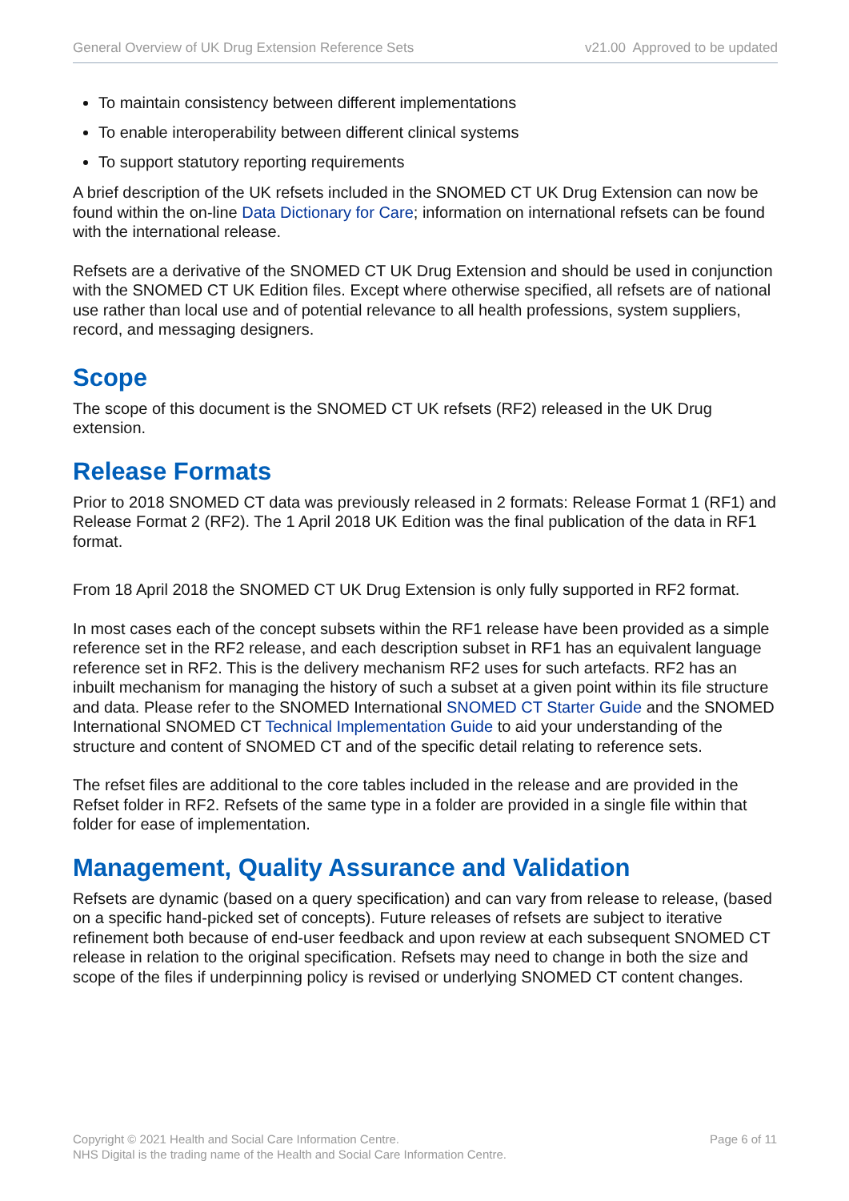General Overview of UK Drug Extension Reference Sets v21.00 Approved to be updated
To maintain consistency between different implementations
To enable interoperability between different clinical systems
To support statutory reporting requirements
A brief description of the UK refsets included in the SNOMED CT UK Drug Extension can now be found within the on-line Data Dictionary for Care; information on international refsets can be found with the international release.
Refsets are a derivative of the SNOMED CT UK Drug Extension and should be used in conjunction with the SNOMED CT UK Edition files. Except where otherwise specified, all refsets are of national use rather than local use and of potential relevance to all health professions, system suppliers, record, and messaging designers.
Scope
The scope of this document is the SNOMED CT UK refsets (RF2) released in the UK Drug extension.
Release Formats
Prior to 2018 SNOMED CT data was previously released in 2 formats: Release Format 1 (RF1) and Release Format 2 (RF2). The 1 April 2018 UK Edition was the final publication of the data in RF1 format.
From 18 April 2018 the SNOMED CT UK Drug Extension is only fully supported in RF2 format.
In most cases each of the concept subsets within the RF1 release have been provided as a simple reference set in the RF2 release, and each description subset in RF1 has an equivalent language reference set in RF2. This is the delivery mechanism RF2 uses for such artefacts. RF2 has an inbuilt mechanism for managing the history of such a subset at a given point within its file structure and data. Please refer to the SNOMED International SNOMED CT Starter Guide and the SNOMED International SNOMED CT Technical Implementation Guide to aid your understanding of the structure and content of SNOMED CT and of the specific detail relating to reference sets.
The refset files are additional to the core tables included in the release and are provided in the Refset folder in RF2. Refsets of the same type in a folder are provided in a single file within that folder for ease of implementation.
Management, Quality Assurance and Validation
Refsets are dynamic (based on a query specification) and can vary from release to release, (based on a specific hand-picked set of concepts). Future releases of refsets are subject to iterative refinement both because of end-user feedback and upon review at each subsequent SNOMED CT release in relation to the original specification. Refsets may need to change in both the size and scope of the files if underpinning policy is revised or underlying SNOMED CT content changes.
Copyright © 2021 Health and Social Care Information Centre.
NHS Digital is the trading name of the Health and Social Care Information Centre.
Page 6 of 11